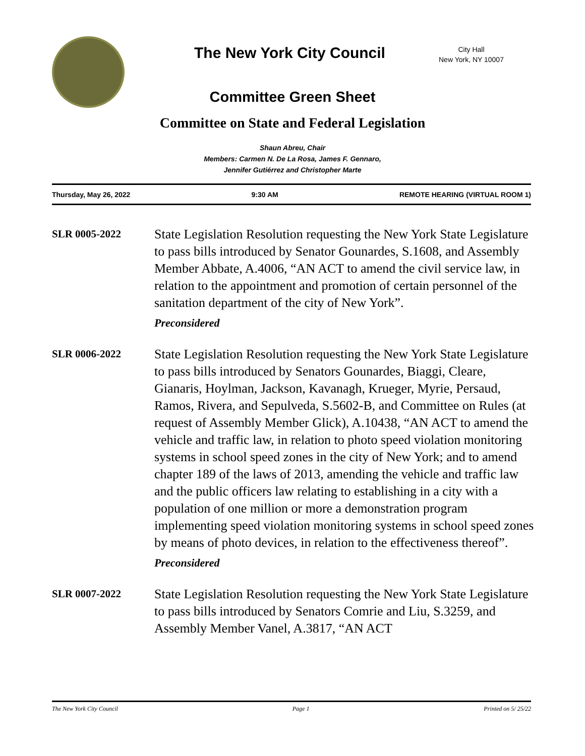The New York City Council
City Hall
New York, NY 10007
Committee Green Sheet
Committee on State and Federal Legislation
Shaun Abreu, Chair
Members: Carmen N. De La Rosa, James F. Gennaro,
Jennifer Gutiérrez and Christopher Marte
Thursday, May 26, 2022 9:30 AM REMOTE HEARING (VIRTUAL ROOM 1)
SLR 0005-2022
State Legislation Resolution requesting the New York State Legislature to pass bills introduced by Senator Gounardes, S.1608, and Assembly Member Abbate, A.4006, “AN ACT to amend the civil service law, in relation to the appointment and promotion of certain personnel of the sanitation department of the city of New York”.
Preconsidered
SLR 0006-2022
State Legislation Resolution requesting the New York State Legislature to pass bills introduced by Senators Gounardes, Biaggi, Cleare, Gianaris, Hoylman, Jackson, Kavanagh, Krueger, Myrie, Persaud, Ramos, Rivera, and Sepulveda, S.5602-B, and Committee on Rules (at request of Assembly Member Glick), A.10438, “AN ACT to amend the vehicle and traffic law, in relation to photo speed violation monitoring systems in school speed zones in the city of New York; and to amend chapter 189 of the laws of 2013, amending the vehicle and traffic law and the public officers law relating to establishing in a city with a population of one million or more a demonstration program implementing speed violation monitoring systems in school speed zones by means of photo devices, in relation to the effectiveness thereof”.
Preconsidered
SLR 0007-2022
State Legislation Resolution requesting the New York State Legislature to pass bills introduced by Senators Comrie and Liu, S.3259, and Assembly Member Vanel, A.3817, “AN ACT
The New York City Council Page 1 Printed on 5/ 25/22